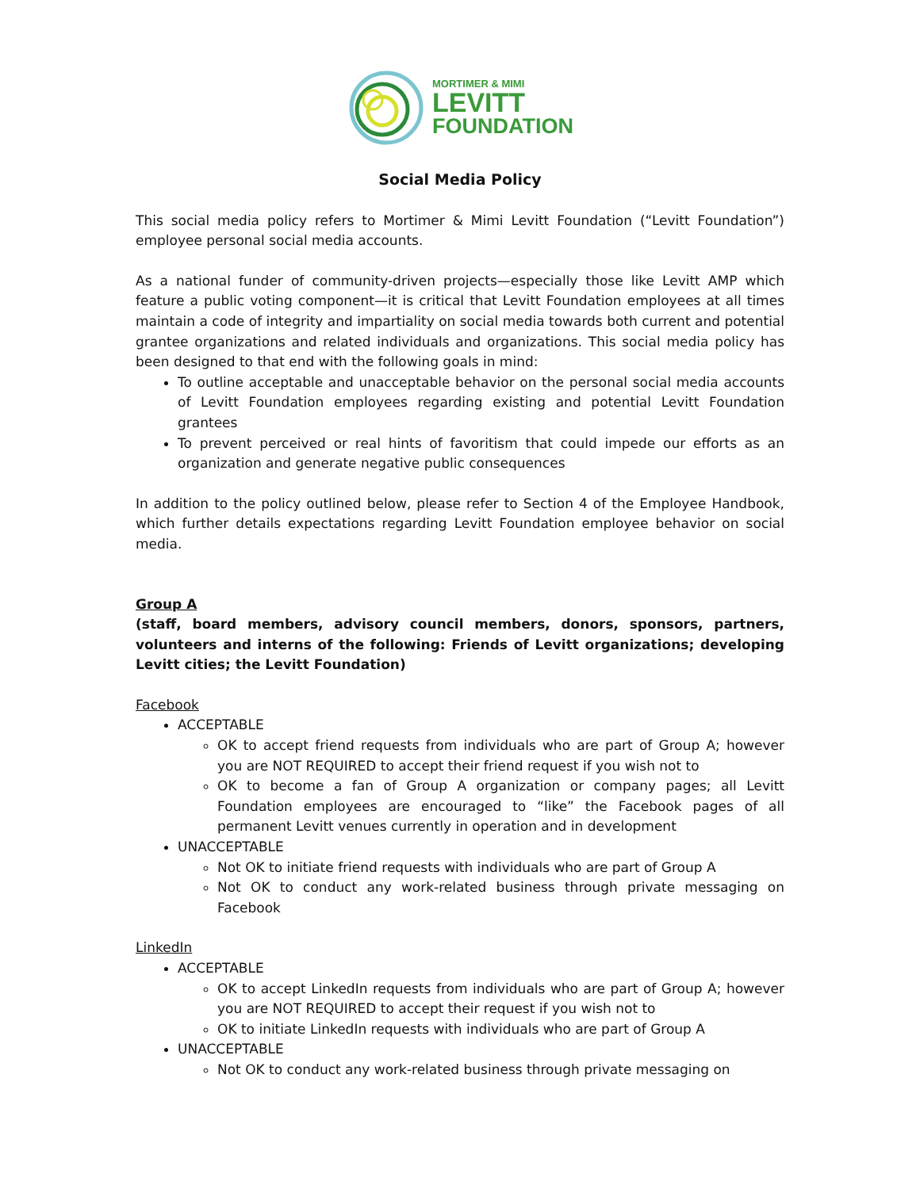MORTIMER & MIMI
LEVITT
FOUNDATION
Social Media Policy
This social media policy refers to Mortimer & Mimi Levitt Foundation (“Levitt Foundation”) employee personal social media accounts.
As a national funder of community-driven projects—especially those like Levitt AMP which feature a public voting component—it is critical that Levitt Foundation employees at all times maintain a code of integrity and impartiality on social media towards both current and potential grantee organizations and related individuals and organizations. This social media policy has been designed to that end with the following goals in mind:
To outline acceptable and unacceptable behavior on the personal social media accounts of Levitt Foundation employees regarding existing and potential Levitt Foundation grantees
To prevent perceived or real hints of favoritism that could impede our efforts as an organization and generate negative public consequences
In addition to the policy outlined below, please refer to Section 4 of the Employee Handbook, which further details expectations regarding Levitt Foundation employee behavior on social media.
Group A
(staff, board members, advisory council members, donors, sponsors, partners, volunteers and interns of the following: Friends of Levitt organizations; developing Levitt cities; the Levitt Foundation)
Facebook
ACCEPTABLE
OK to accept friend requests from individuals who are part of Group A; however you are NOT REQUIRED to accept their friend request if you wish not to
OK to become a fan of Group A organization or company pages; all Levitt Foundation employees are encouraged to “like” the Facebook pages of all permanent Levitt venues currently in operation and in development
UNACCEPTABLE
Not OK to initiate friend requests with individuals who are part of Group A
Not OK to conduct any work-related business through private messaging on Facebook
LinkedIn
ACCEPTABLE
OK to accept LinkedIn requests from individuals who are part of Group A; however you are NOT REQUIRED to accept their request if you wish not to
OK to initiate LinkedIn requests with individuals who are part of Group A
UNACCEPTABLE
Not OK to conduct any work-related business through private messaging on